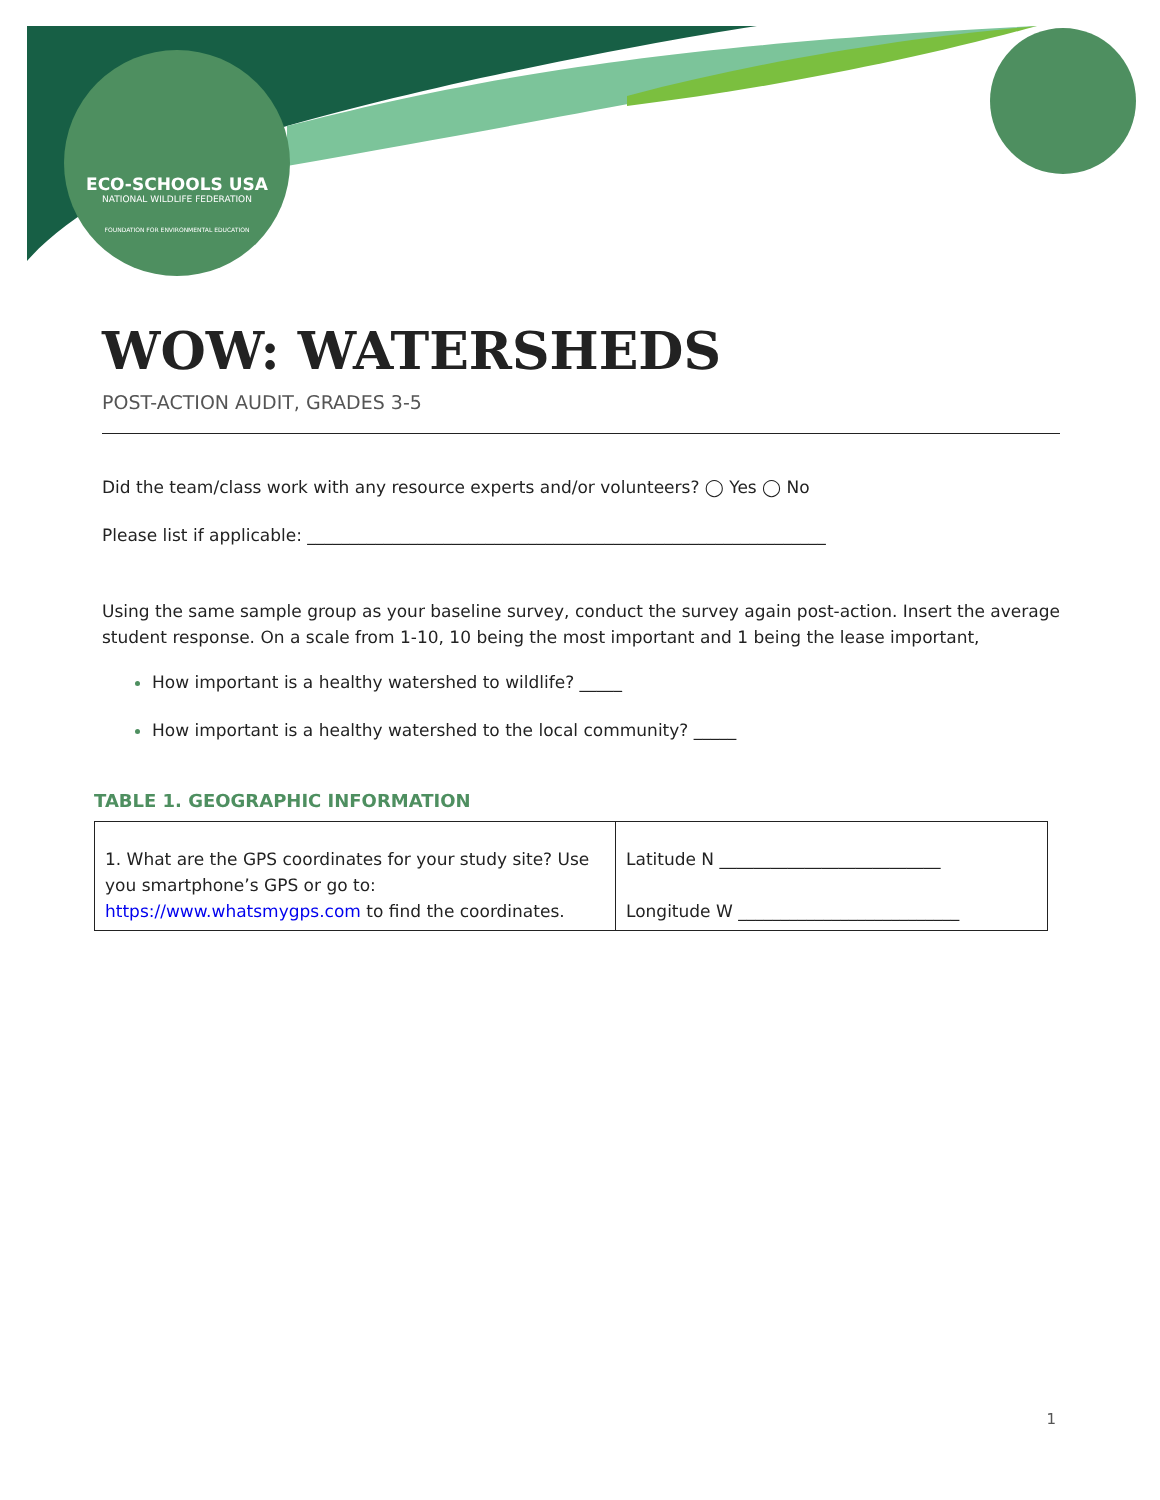ECO-SCHOOLS USA
NATIONAL WILDLIFE FEDERATION
FOUNDATION FOR ENVIRONMENTAL EDUCATION
WOW: WATERSHEDS
POST-ACTION AUDIT, GRADES 3-5
Did the team/class work with any resource experts and/or volunteers? ◯ Yes ◯ No
Please list if applicable: _____________________________________________________________
Using the same sample group as your baseline survey, conduct the survey again post-action. Insert the average student response. On a scale from 1-10, 10 being the most important and 1 being the lease important,
How important is a healthy watershed to wildlife? _____
How important is a healthy watershed to the local community? _____
TABLE 1. GEOGRAPHIC INFORMATION
| 1. What are the GPS coordinates for your study site? Use you smartphone’s GPS or go to: https://www.whatsmygps.com to find the coordinates. | Latitude N __________________________ Longitude W __________________________ |
1